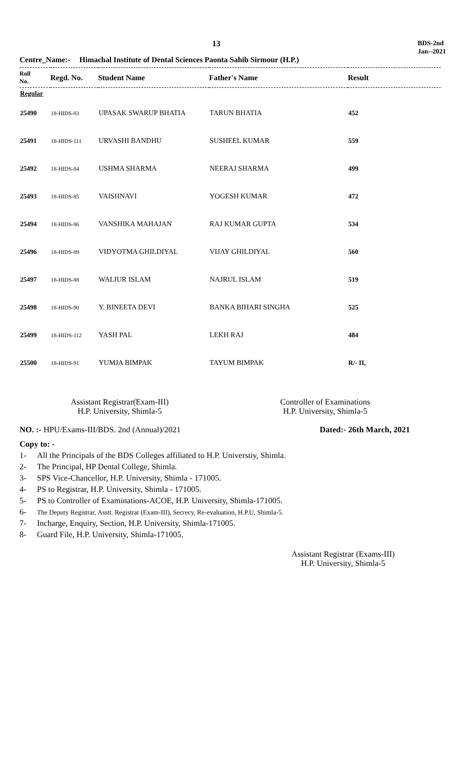13
BDS-2nd
Jan--2021
Centre_Name:- Himachal Institute of Dental Sciences Paonta Sahib Sirmour (H.P.)
| Roll No. | Regd. No. | Student Name | Father's Name | Result |
| --- | --- | --- | --- | --- |
| Regular | | | | |
| 25490 | 18-HIDS-83 | UPASAK SWARUP BHATIA | TARUN BHATIA | 452 |
| 25491 | 18-HIDS-111 | URVASHI BANDHU | SUSHEEL KUMAR | 559 |
| 25492 | 18-HIDS-84 | USHMA SHARMA | NEERAJ SHARMA | 499 |
| 25493 | 18-HIDS-85 | VAISHNAVI | YOGESH KUMAR | 472 |
| 25494 | 18-HIDS-86 | VANSHIKA MAHAJAN | RAJ KUMAR GUPTA | 534 |
| 25496 | 18-HIDS-89 | VIDYOTMA GHILDIYAL | VIJAY GHILDIYAL | 560 |
| 25497 | 18-HIDS-88 | WALIUR ISLAM | NAJRUL ISLAM | 519 |
| 25498 | 18-HIDS-90 | Y. BINEETA DEVI | BANKA BIHARI SINGHA | 525 |
| 25499 | 18-HIDS-112 | YASH PAL | LEKH RAJ | 484 |
| 25500 | 18-HIDS-91 | YUMJA BIMPAK | TAYUM BIMPAK | R/- II, |
Assistant Registrar(Exam-III)
H.P. University, Shimla-5
Controller of Examinations
H.P. University, Shimla-5
NO. :- HPU/Exams-III/BDS. 2nd (Annual)/2021
Dated:- 26th March, 2021
Copy to: -
1- All the Principals of the BDS Colleges affiliated to H.P. Universtiy, Shimla.
2- The Principal, HP Dental College, Shimla.
3- SPS Vice-Chancellor, H.P. University, Shimla - 171005.
4- PS to Registrar, H.P. University, Shimla - 171005.
5- PS to Controller of Examinations-ACOE, H.P. University, Shimla-171005.
6- The Deputy Registrar, Asstt. Registrar (Exam-III), Secrecy, Re-evaluation, H.P.U, Shimla-5.
7- Incharge, Enquiry, Section, H.P. University, Shimla-171005.
8- Guard File, H.P. University, Shimla-171005.
Assistant Registrar (Exams-III)
H.P. University, Shimla-5